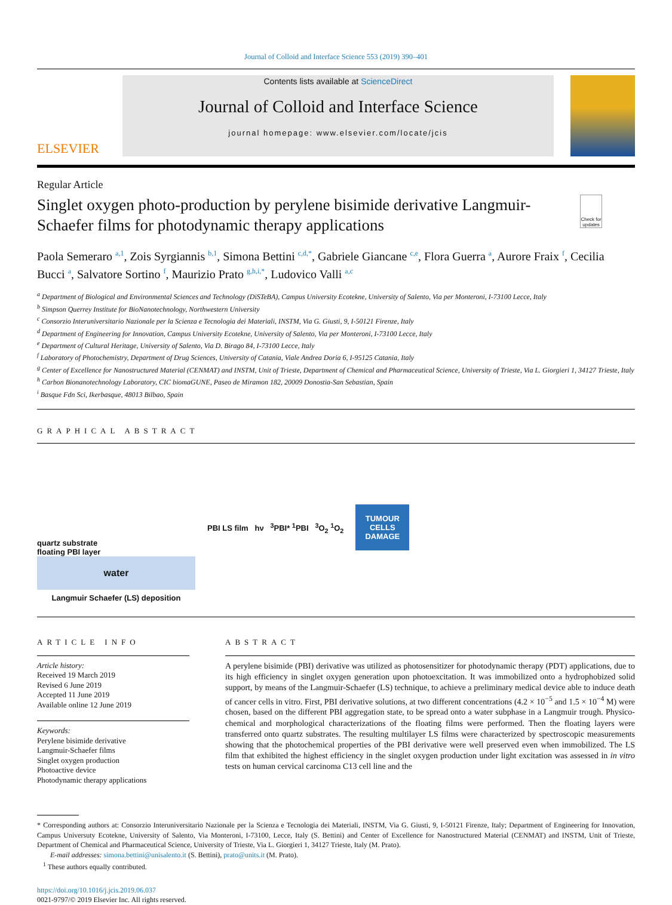Journal of Colloid and Interface Science 553 (2019) 390–401
ELSEVIER
Contents lists available at ScienceDirect
Journal of Colloid and Interface Science
journal homepage: www.elsevier.com/locate/jcis
Regular Article
Singlet oxygen photo-production by perylene bisimide derivative Langmuir-Schaefer films for photodynamic therapy applications
Check for updates
Paola Semeraro <sup>a,1</sup>, Zois Syrgiannis <sup>b,1</sup>, Simona Bettini <sup>c,d,*</sup>, Gabriele Giancane <sup>c,e</sup>, Flora Guerra <sup>a</sup>, Aurore Fraix <sup>f</sup>, Cecilia Bucci <sup>a</sup>, Salvatore Sortino <sup>f</sup>, Maurizio Prato <sup>g,h,i,*</sup>, Ludovico Valli <sup>a,c</sup>
<sup>a</sup> Department of Biological and Environmental Sciences and Technology (DiSTeBA), Campus University Ecotekne, University of Salento, Via per Monteroni, I-73100 Lecce, Italy
<sup>b</sup> Simpson Querrey Institute for BioNanotechnology, Northwestern University
<sup>c</sup> Consorzio Interuniversitario Nazionale per la Scienza e Tecnologia dei Materiali, INSTM, Via G. Giusti, 9, I-50121 Firenze, Italy
<sup>d</sup> Department of Engineering for Innovation, Campus University Ecotekne, University of Salento, Via per Monteroni, I-73100 Lecce, Italy
<sup>e</sup> Department of Cultural Heritage, University of Salento, Via D. Birago 84, I-73100 Lecce, Italy
<sup>f</sup> Laboratory of Photochemistry, Department of Drug Sciences, University of Catania, Viale Andrea Doria 6, I-95125 Catania, Italy
<sup>g</sup> Center of Excellence for Nanostructured Material (CENMAT) and INSTM, Unit of Trieste, Department of Chemical and Pharmaceutical Science, University of Trieste, Via L. Giorgieri 1, 34127 Trieste, Italy
<sup>h</sup> Carbon Bionanotechnology Laboratory, CIC biomaGUNE, Paseo de Miramon 182, 20009 Donostia-San Sebastian, Spain
<sup>i</sup> Basque Fdn Sci, Ikerbasque, 48013 Bilbao, Spain
GRAPHICAL ABSTRACT
quartz substrate
floating PBI layer
water
Langmuir Schaefer (LS) deposition
PBI LS film hν <sup>3</sup>PBI* <sup>1</sup>PBI <sup>3</sup>O<sub>2</sub> <sup>1</sup>O<sub>2</sub>
TUMOUR
CELLS
DAMAGE
ARTICLE INFO
Article history:
Received 19 March 2019
Revised 6 June 2019
Accepted 11 June 2019
Available online 12 June 2019
Keywords:
Perylene bisimide derivative
Langmuir-Schaefer films
Singlet oxygen production
Photoactive device
Photodynamic therapy applications
ABSTRACT
A perylene bisimide (PBI) derivative was utilized as photosensitizer for photodynamic therapy (PDT) applications, due to its high efficiency in singlet oxygen generation upon photoexcitation. It was immobilized onto a hydrophobized solid support, by means of the Langmuir-Schaefer (LS) technique, to achieve a preliminary medical device able to induce death of cancer cells in vitro. First, PBI derivative solutions, at two different concentrations (4.2 × 10<sup>−5</sup> and 1.5 × 10<sup>−4</sup> M) were chosen, based on the different PBI aggregation state, to be spread onto a water subphase in a Langmuir trough. Physico-chemical and morphological characterizations of the floating films were performed. Then the floating layers were transferred onto quartz substrates. The resulting multilayer LS films were characterized by spectroscopic measurements showing that the photochemical properties of the PBI derivative were well preserved even when immobilized. The LS film that exhibited the highest efficiency in the singlet oxygen production under light excitation was assessed in in vitro tests on human cervical carcinoma C13 cell line and the
* Corresponding authors at: Consorzio Interuniversitario Nazionale per la Scienza e Tecnologia dei Materiali, INSTM, Via G. Giusti, 9, I-50121 Firenze, Italy; Department of Engineering for Innovation, Campus Universuty Ecotekne, University of Salento, Via Monteroni, I-73100, Lecce, Italy (S. Bettini) and Center of Excellence for Nanostructured Material (CENMAT) and INSTM, Unit of Trieste, Department of Chemical and Pharmaceutical Science, University of Trieste, Via L. Giorgieri 1, 34127 Trieste, Italy (M. Prato).
E-mail addresses: simona.bettini@unisalento.it (S. Bettini), prato@units.it (M. Prato).
<sup>1</sup> These authors equally contributed.
https://doi.org/10.1016/j.jcis.2019.06.037
0021-9797/© 2019 Elsevier Inc. All rights reserved.